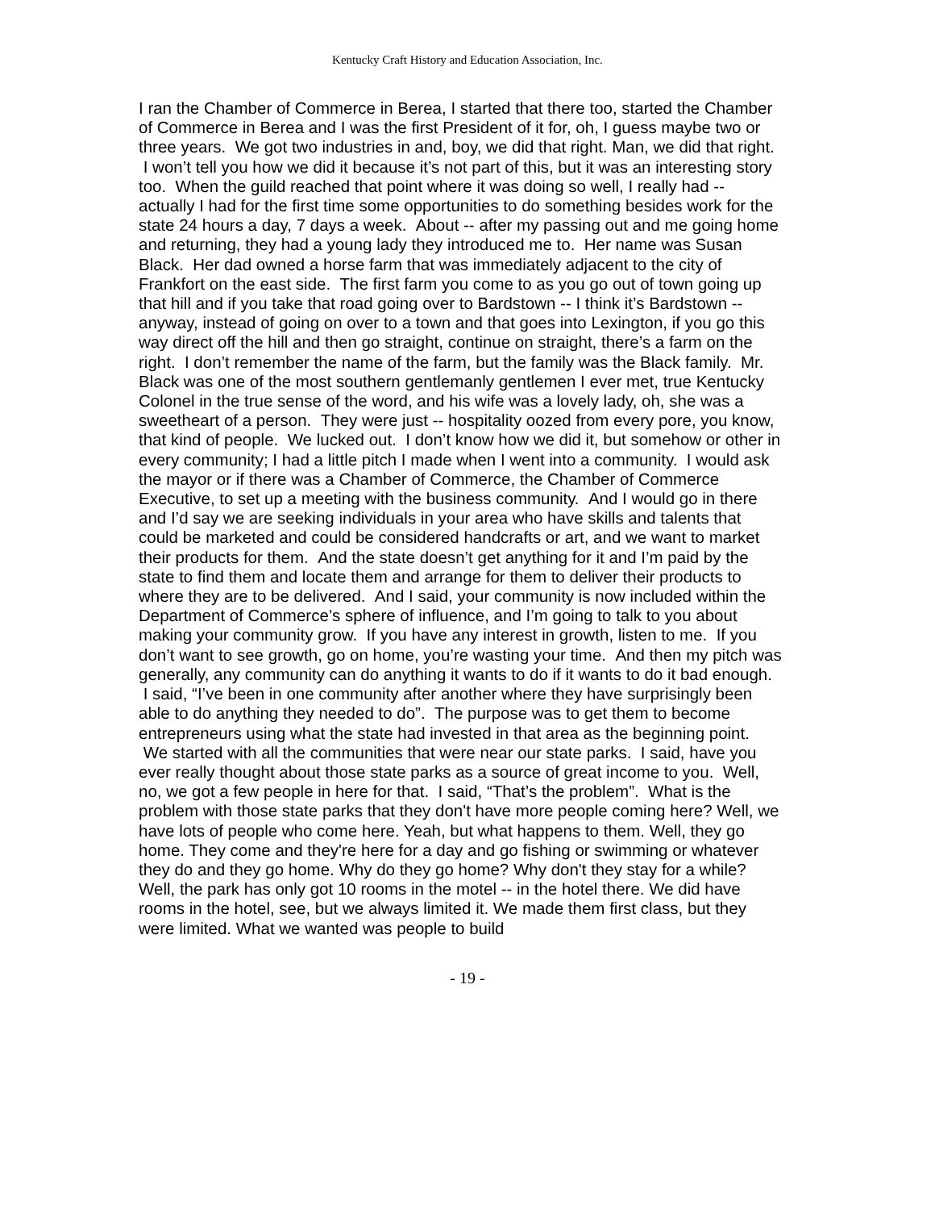Kentucky Craft History and Education Association, Inc.
I ran the Chamber of Commerce in Berea, I started that there too, started the Chamber of Commerce in Berea and I was the first President of it for, oh, I guess maybe two or three years. We got two industries in and, boy, we did that right. Man, we did that right. I won’t tell you how we did it because it’s not part of this, but it was an interesting story too. When the guild reached that point where it was doing so well, I really had -- actually I had for the first time some opportunities to do something besides work for the state 24 hours a day, 7 days a week. About -- after my passing out and me going home and returning, they had a young lady they introduced me to. Her name was Susan Black. Her dad owned a horse farm that was immediately adjacent to the city of Frankfort on the east side. The first farm you come to as you go out of town going up that hill and if you take that road going over to Bardstown -- I think it’s Bardstown -- anyway, instead of going on over to a town and that goes into Lexington, if you go this way direct off the hill and then go straight, continue on straight, there’s a farm on the right. I don’t remember the name of the farm, but the family was the Black family. Mr. Black was one of the most southern gentlemanly gentlemen I ever met, true Kentucky Colonel in the true sense of the word, and his wife was a lovely lady, oh, she was a sweetheart of a person. They were just -- hospitality oozed from every pore, you know, that kind of people. We lucked out. I don’t know how we did it, but somehow or other in every community; I had a little pitch I made when I went into a community. I would ask the mayor or if there was a Chamber of Commerce, the Chamber of Commerce Executive, to set up a meeting with the business community. And I would go in there and I’d say we are seeking individuals in your area who have skills and talents that could be marketed and could be considered handcrafts or art, and we want to market their products for them. And the state doesn’t get anything for it and I’m paid by the state to find them and locate them and arrange for them to deliver their products to where they are to be delivered. And I said, your community is now included within the Department of Commerce’s sphere of influence, and I’m going to talk to you about making your community grow. If you have any interest in growth, listen to me. If you don’t want to see growth, go on home, you’re wasting your time. And then my pitch was generally, any community can do anything it wants to do if it wants to do it bad enough. I said, “I’ve been in one community after another where they have surprisingly been able to do anything they needed to do”. The purpose was to get them to become entrepreneurs using what the state had invested in that area as the beginning point. We started with all the communities that were near our state parks. I said, have you ever really thought about those state parks as a source of great income to you. Well, no, we got a few people in here for that. I said, “That’s the problem”. What is the problem with those state parks that they don't have more people coming here? Well, we have lots of people who come here. Yeah, but what happens to them. Well, they go home. They come and they're here for a day and go fishing or swimming or whatever they do and they go home. Why do they go home? Why don't they stay for a while? Well, the park has only got 10 rooms in the motel -- in the hotel there. We did have rooms in the hotel, see, but we always limited it. We made them first class, but they were limited. What we wanted was people to build
- 19 -